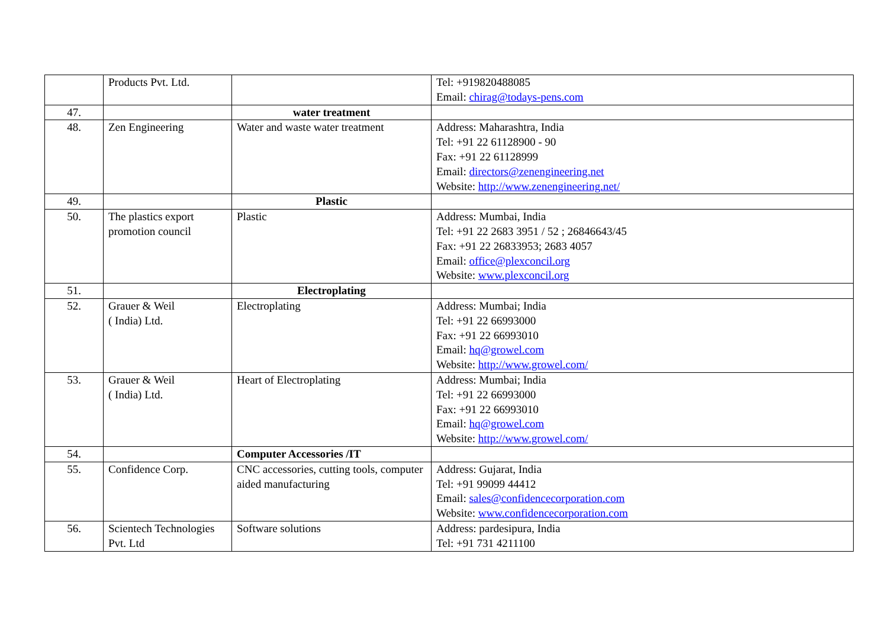| | Products Pvt. Ltd. | | Tel: +919820488085 Email: chirag@todays-pens.com |
| 47. | | water treatment | |
| 48. | Zen Engineering | Water and waste water treatment | Address: Maharashtra, India Tel: +91 22 61128900 - 90 Fax: +91 22 61128999 Email: directors@zenengineering.net Website: http://www.zenengineering.net/ |
| 49. | | Plastic | |
| 50. | The plastics export promotion council | Plastic | Address: Mumbai, India Tel: +91 22 2683 3951 / 52 ; 26846643/45 Fax: +91 22 26833953; 2683 4057 Email: office@plexconcil.org Website: www.plexconcil.org |
| 51. | | Electroplating | |
| 52. | Grauer & Weil ( India) Ltd. | Electroplating | Address: Mumbai; India Tel: +91 22 66993000 Fax: +91 22 66993010 Email: hq@growel.com Website: http://www.growel.com/ |
| 53. | Grauer & Weil ( India) Ltd. | Heart of Electroplating | Address: Mumbai; India Tel: +91 22 66993000 Fax: +91 22 66993010 Email: hq@growel.com Website: http://www.growel.com/ |
| 54. | | Computer Accessories /IT | |
| 55. | Confidence Corp. | CNC accessories, cutting tools, computer aided manufacturing | Address: Gujarat, India Tel: +91 99099 44412 Email: sales@confidencecorporation.com Website: www.confidencecorporation.com |
| 56. | Scientech Technologies Pvt. Ltd | Software solutions | Address: pardesipura, India Tel: +91 731 4211100 |